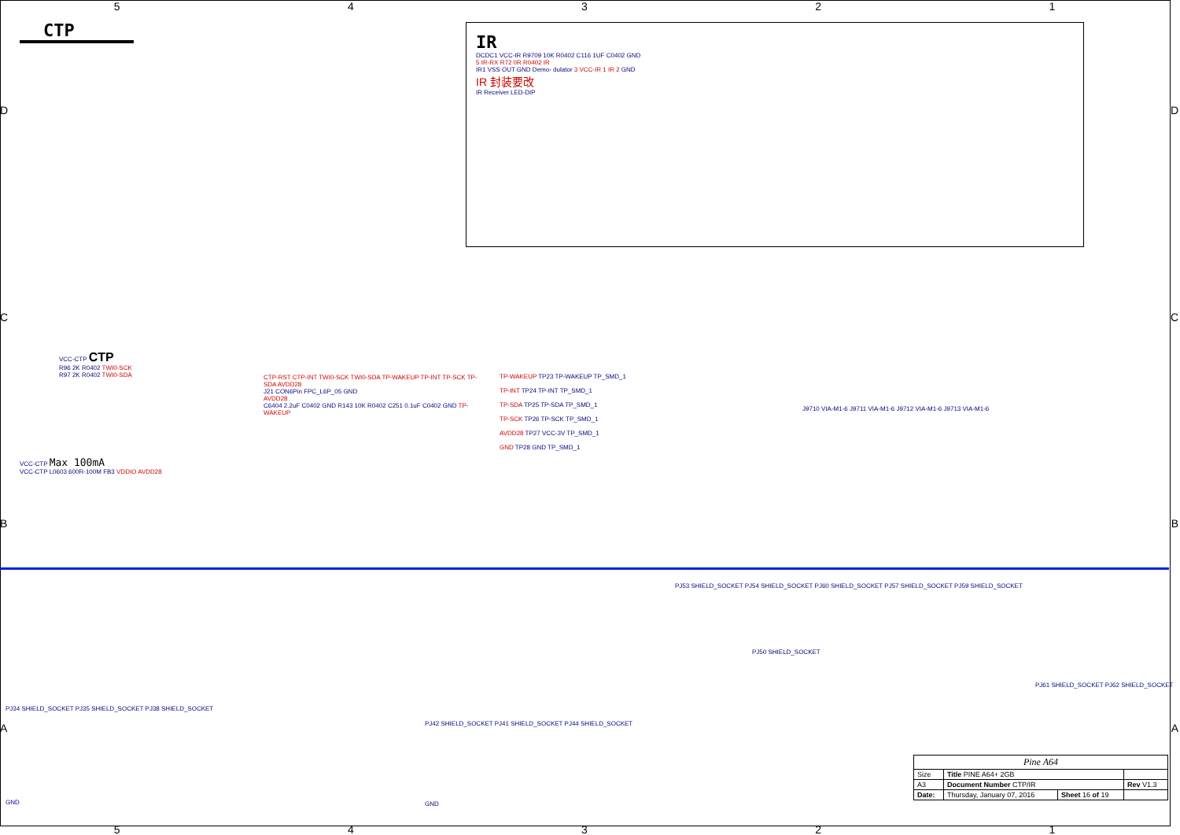5 4 3 2 1
CTP
IR
DCDC1 VCC-IR R9709 10K R0402 C116 1UF C0402 GND
5 IR-RX R72 0R R0402 IR
IR1 VSS OUT GND Demo- dulator 3 VCC-IR 1 IR 2 GND
IR 封装要改
IR Receiver LED-DIP
CC
DD
BB
AA
VCC-CTP CTP
R96 2K R0402 TWI0-SCK
R97 2K R0402 TWI0-SDA
VCC-CTP Max 100mA
VCC-CTP L0603 600R-100M FB3 VDDIO AVDD28
CTP-RST CTP-INT TWI0-SCK TWI0-SDA TP-WAKEUP TP-INT TP-SCK TP-SDA AVDD28
J21 CON6Pin FPC_L6P_05 GND
AVDD28
C6404 2.2uF C0402 GND R143 10K R0402 C251 0.1uF C0402 GND TP-WAKEUP
TP-WAKEUP TP23 TP-WAKEUP TP_SMD_1
TP-INT TP24 TP-INT TP_SMD_1
TP-SDA TP25 TP-SDA TP_SMD_1
TP-SCK TP26 TP-SCK TP_SMD_1
AVDD28 TP27 VCC-3V TP_SMD_1
GND TP28 GND TP_SMD_1
J9710 VIA-M1-6 J9711 VIA-M1-6 J9712 VIA-M1-6 J9713 VIA-M1-6
PJ53 SHIELD_SOCKET PJ54 SHIELD_SOCKET PJ60 SHIELD_SOCKET PJ57 SHIELD_SOCKET PJ59 SHIELD_SOCKET
PJ50 SHIELD_SOCKET
PJ61 SHIELD_SOCKET PJ62 SHIELD_SOCKET
PJ34 SHIELD_SOCKET PJ35 SHIELD_SOCKET PJ38 SHIELD_SOCKET
PJ42 SHIELD_SOCKET PJ41 SHIELD_SOCKET PJ44 SHIELD_SOCKET
GND GND
| Pine A64 | | | |
| Size | Title PINE A64+ 2GB | | |
| A3 | Document Number CTP/IR | | Rev V1.3 |
| Date: | Thursday, January 07, 2016 | Sheet 16 of 19 | |
5 4 3 2 1